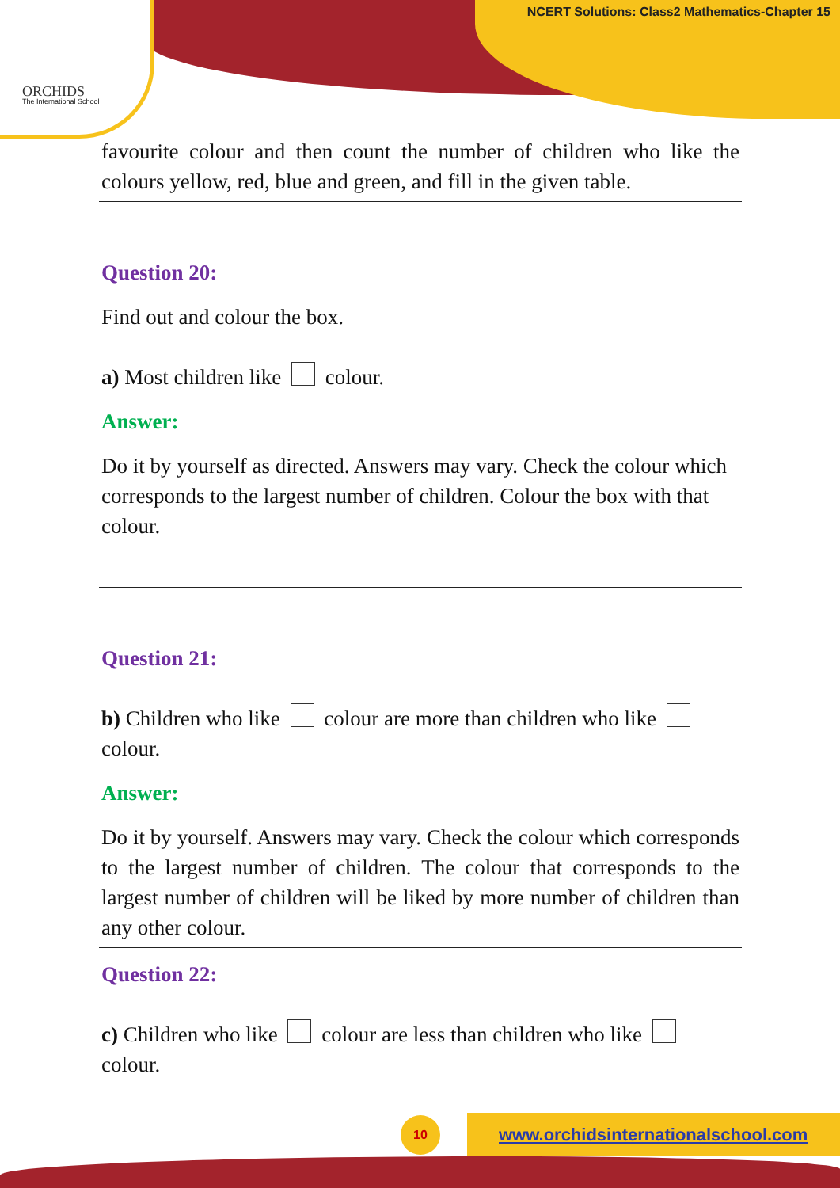ORCHIDS
The International School
NCERT Solutions: Class2 Mathematics-Chapter 15
favourite colour and then count the number of children who like the colours yellow, red, blue and green, and fill in the given table.
Question 20:
Find out and colour the box.
a) Most children like colour.
Answer:
Do it by yourself as directed. Answers may vary. Check the colour which corresponds to the largest number of children. Colour the box with that colour.
Question 21:
b) Children who like colour are more than children who like colour.
Answer:
Do it by yourself. Answers may vary. Check the colour which corresponds to the largest number of children. The colour that corresponds to the largest number of children will be liked by more number of children than any other colour.
Question 22:
c) Children who like colour are less than children who like colour.
10
www.orchidsinternationalschool.com